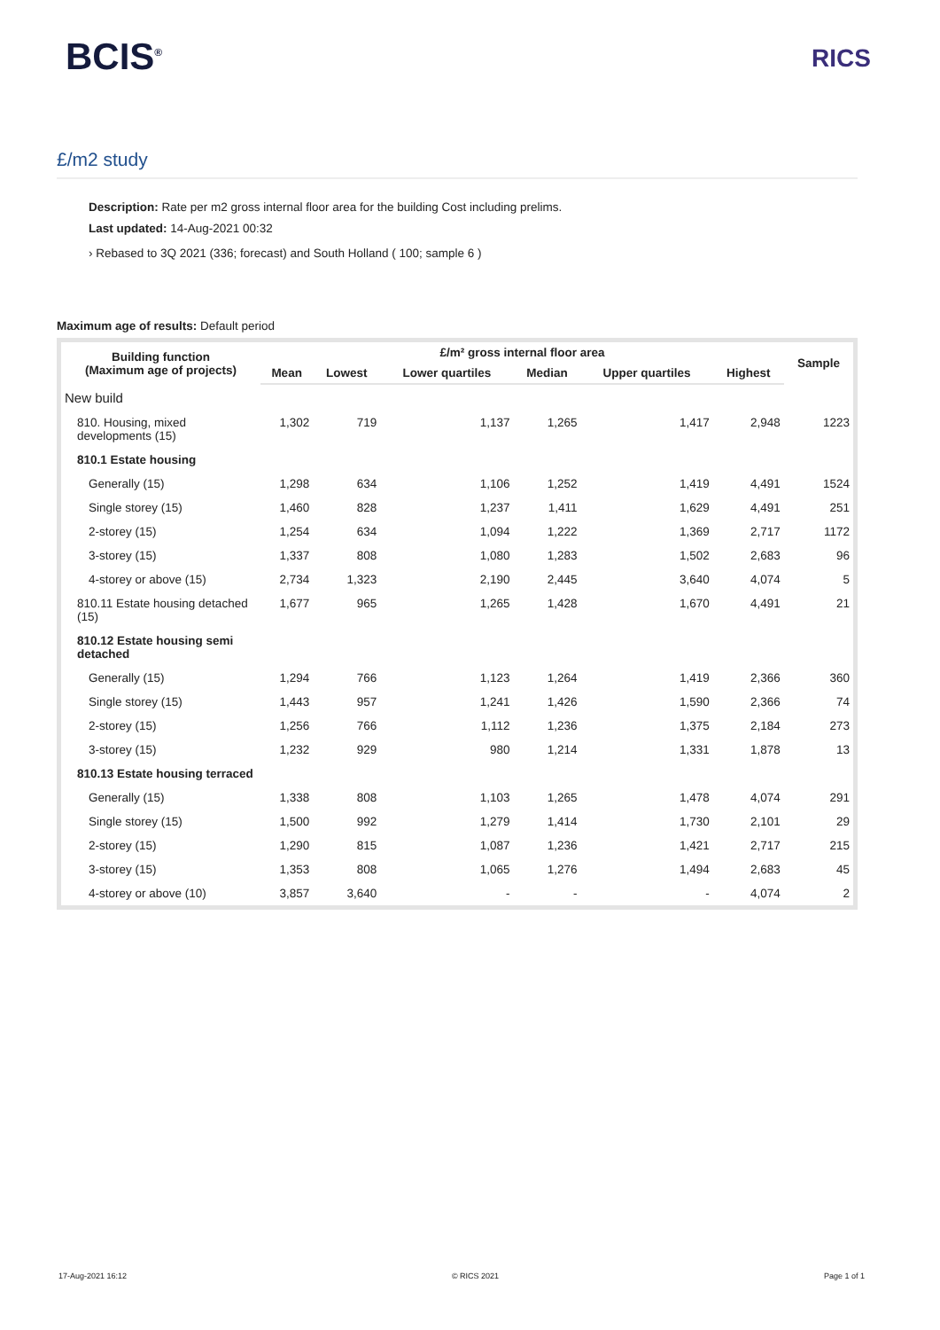BCIS<sup>®</sup>
RICS
£/m2 study
Description: Rate per m2 gross internal floor area for the building Cost including prelims.
Last updated: 14-Aug-2021 00:32
› Rebased to 3Q 2021 (336; forecast) and South Holland ( 100; sample 6 )
Maximum age of results: Default period
| Building function (Maximum age of projects) | £/m² gross internal floor area | | | | | | Sample |
| --- | --- | --- | --- | --- | --- | --- | --- |
| | Mean | Lowest | Lower quartiles | Median | Upper quartiles | Highest | |
| New build | | | | | | | |
| 810. Housing, mixed developments (15) | 1,302 | 719 | 1,137 | 1,265 | 1,417 | 2,948 | 1223 |
| 810.1 Estate housing | | | | | | | |
| Generally (15) | 1,298 | 634 | 1,106 | 1,252 | 1,419 | 4,491 | 1524 |
| Single storey (15) | 1,460 | 828 | 1,237 | 1,411 | 1,629 | 4,491 | 251 |
| 2-storey (15) | 1,254 | 634 | 1,094 | 1,222 | 1,369 | 2,717 | 1172 |
| 3-storey (15) | 1,337 | 808 | 1,080 | 1,283 | 1,502 | 2,683 | 96 |
| 4-storey or above (15) | 2,734 | 1,323 | 2,190 | 2,445 | 3,640 | 4,074 | 5 |
| 810.11 Estate housing detached (15) | 1,677 | 965 | 1,265 | 1,428 | 1,670 | 4,491 | 21 |
| 810.12 Estate housing semi detached | | | | | | | |
| Generally (15) | 1,294 | 766 | 1,123 | 1,264 | 1,419 | 2,366 | 360 |
| Single storey (15) | 1,443 | 957 | 1,241 | 1,426 | 1,590 | 2,366 | 74 |
| 2-storey (15) | 1,256 | 766 | 1,112 | 1,236 | 1,375 | 2,184 | 273 |
| 3-storey (15) | 1,232 | 929 | 980 | 1,214 | 1,331 | 1,878 | 13 |
| 810.13 Estate housing terraced | | | | | | | |
| Generally (15) | 1,338 | 808 | 1,103 | 1,265 | 1,478 | 4,074 | 291 |
| Single storey (15) | 1,500 | 992 | 1,279 | 1,414 | 1,730 | 2,101 | 29 |
| 2-storey (15) | 1,290 | 815 | 1,087 | 1,236 | 1,421 | 2,717 | 215 |
| 3-storey (15) | 1,353 | 808 | 1,065 | 1,276 | 1,494 | 2,683 | 45 |
| 4-storey or above (10) | 3,857 | 3,640 | - | - | - | 4,074 | 2 |
17-Aug-2021 16:12 © RICS 2021 Page 1 of 1